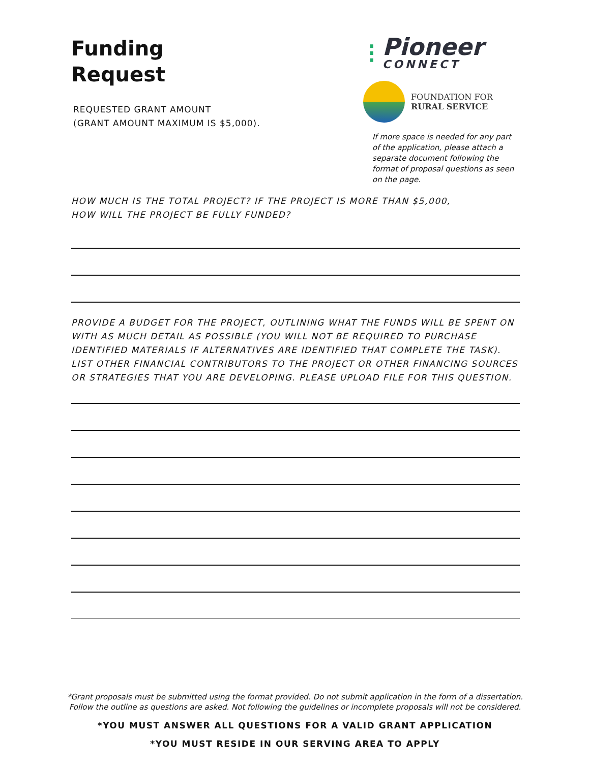Funding
Request
REQUESTED GRANT AMOUNT
(GRANT AMOUNT MAXIMUM IS $5,000).
⁝
Pioneer
CONNECT
FOUNDATION FOR
RURAL SERVICE
If more space is needed for any part of the application, please attach a separate document following the format of proposal questions as seen on the page.
HOW MUCH IS THE TOTAL PROJECT? IF THE PROJECT IS MORE THAN $5,000,
HOW WILL THE PROJECT BE FULLY FUNDED?
PROVIDE A BUDGET FOR THE PROJECT, OUTLINING WHAT THE FUNDS WILL BE SPENT ON WITH AS MUCH DETAIL AS POSSIBLE (YOU WILL NOT BE REQUIRED TO PURCHASE IDENTIFIED MATERIALS IF ALTERNATIVES ARE IDENTIFIED THAT COMPLETE THE TASK). LIST OTHER FINANCIAL CONTRIBUTORS TO THE PROJECT OR OTHER FINANCING SOURCES OR STRATEGIES THAT YOU ARE DEVELOPING. PLEASE UPLOAD FILE FOR THIS QUESTION.
*Grant proposals must be submitted using the format provided. Do not submit application in the form of a dissertation.
Follow the outline as questions are asked. Not following the guidelines or incomplete proposals will not be considered.
*YOU MUST ANSWER ALL QUESTIONS FOR A VALID GRANT APPLICATION
*YOU MUST RESIDE IN OUR SERVING AREA TO APPLY